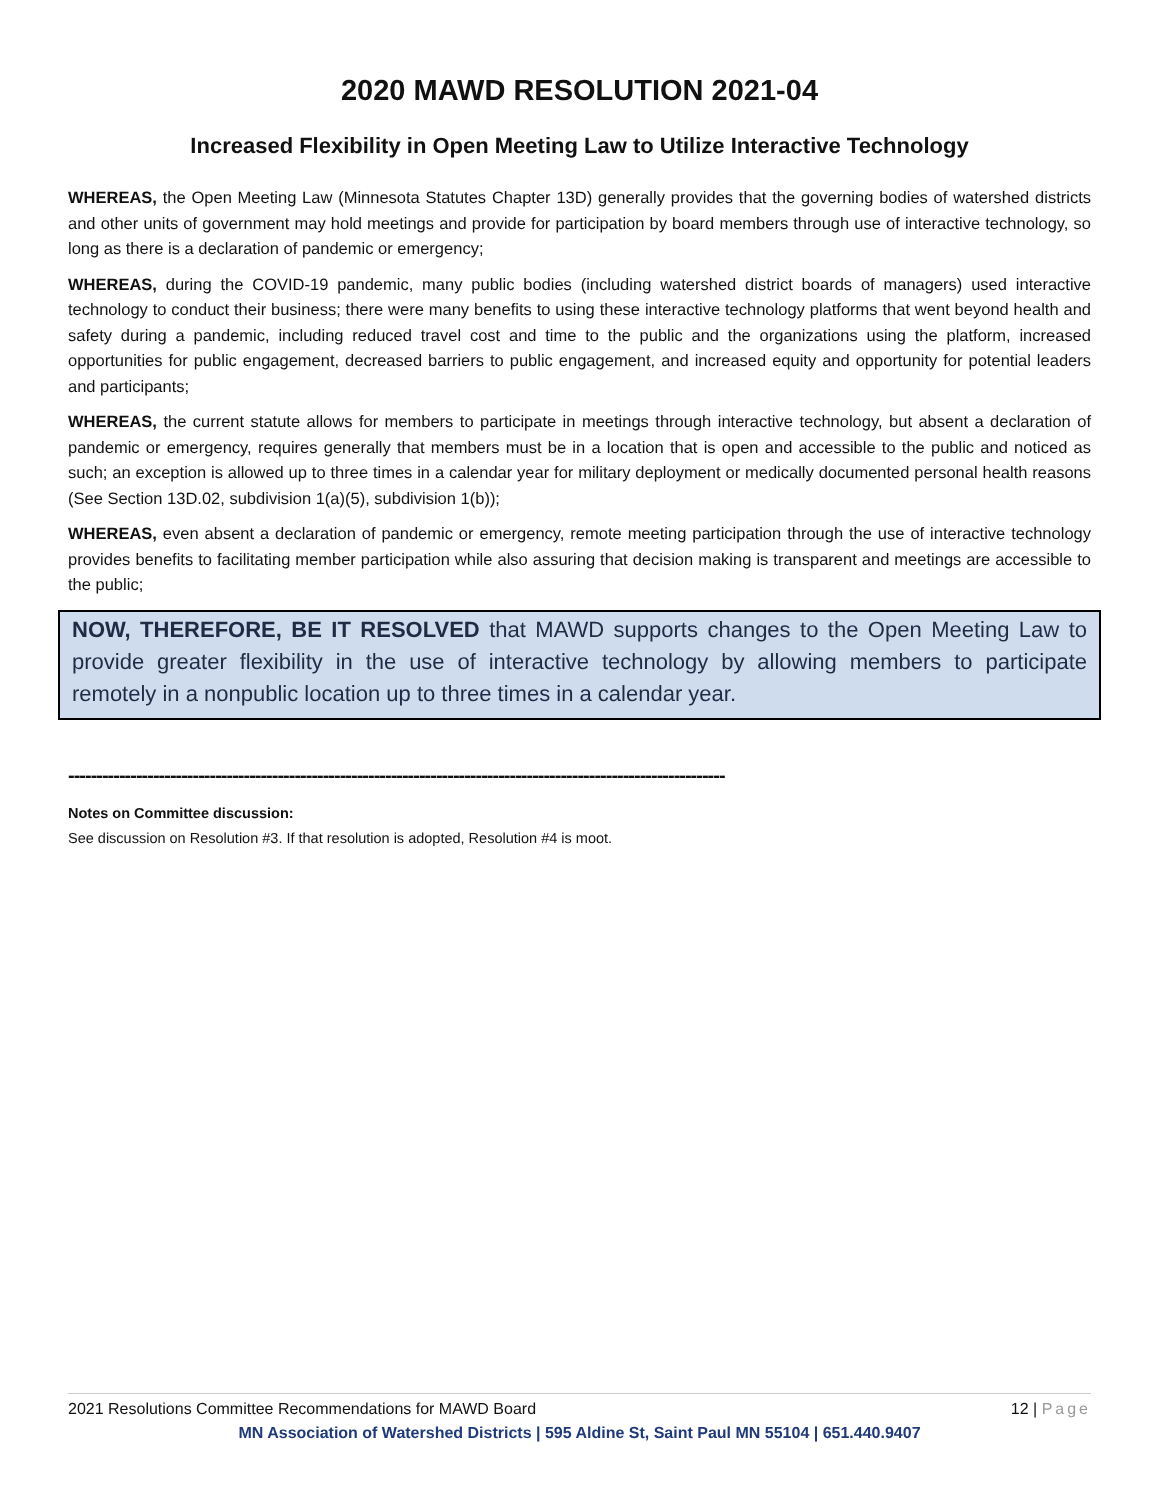2020 MAWD RESOLUTION 2021-04
Increased Flexibility in Open Meeting Law to Utilize Interactive Technology
WHEREAS, the Open Meeting Law (Minnesota Statutes Chapter 13D) generally provides that the governing bodies of watershed districts and other units of government may hold meetings and provide for participation by board members through use of interactive technology, so long as there is a declaration of pandemic or emergency;
WHEREAS, during the COVID-19 pandemic, many public bodies (including watershed district boards of managers) used interactive technology to conduct their business; there were many benefits to using these interactive technology platforms that went beyond health and safety during a pandemic, including reduced travel cost and time to the public and the organizations using the platform, increased opportunities for public engagement, decreased barriers to public engagement, and increased equity and opportunity for potential leaders and participants;
WHEREAS, the current statute allows for members to participate in meetings through interactive technology, but absent a declaration of pandemic or emergency, requires generally that members must be in a location that is open and accessible to the public and noticed as such; an exception is allowed up to three times in a calendar year for military deployment or medically documented personal health reasons (See Section 13D.02, subdivision 1(a)(5), subdivision 1(b));
WHEREAS, even absent a declaration of pandemic or emergency, remote meeting participation through the use of interactive technology provides benefits to facilitating member participation while also assuring that decision making is transparent and meetings are accessible to the public;
NOW, THEREFORE, BE IT RESOLVED that MAWD supports changes to the Open Meeting Law to provide greater flexibility in the use of interactive technology by allowing members to participate remotely in a nonpublic location up to three times in a calendar year.
--------------------------------------------------------------------------------------------------------------------
Notes on Committee discussion:
See discussion on Resolution #3. If that resolution is adopted, Resolution #4 is moot.
2021 Resolutions Committee Recommendations for MAWD Board 12 | Page
MN Association of Watershed Districts | 595 Aldine St, Saint Paul MN 55104 | 651.440.9407